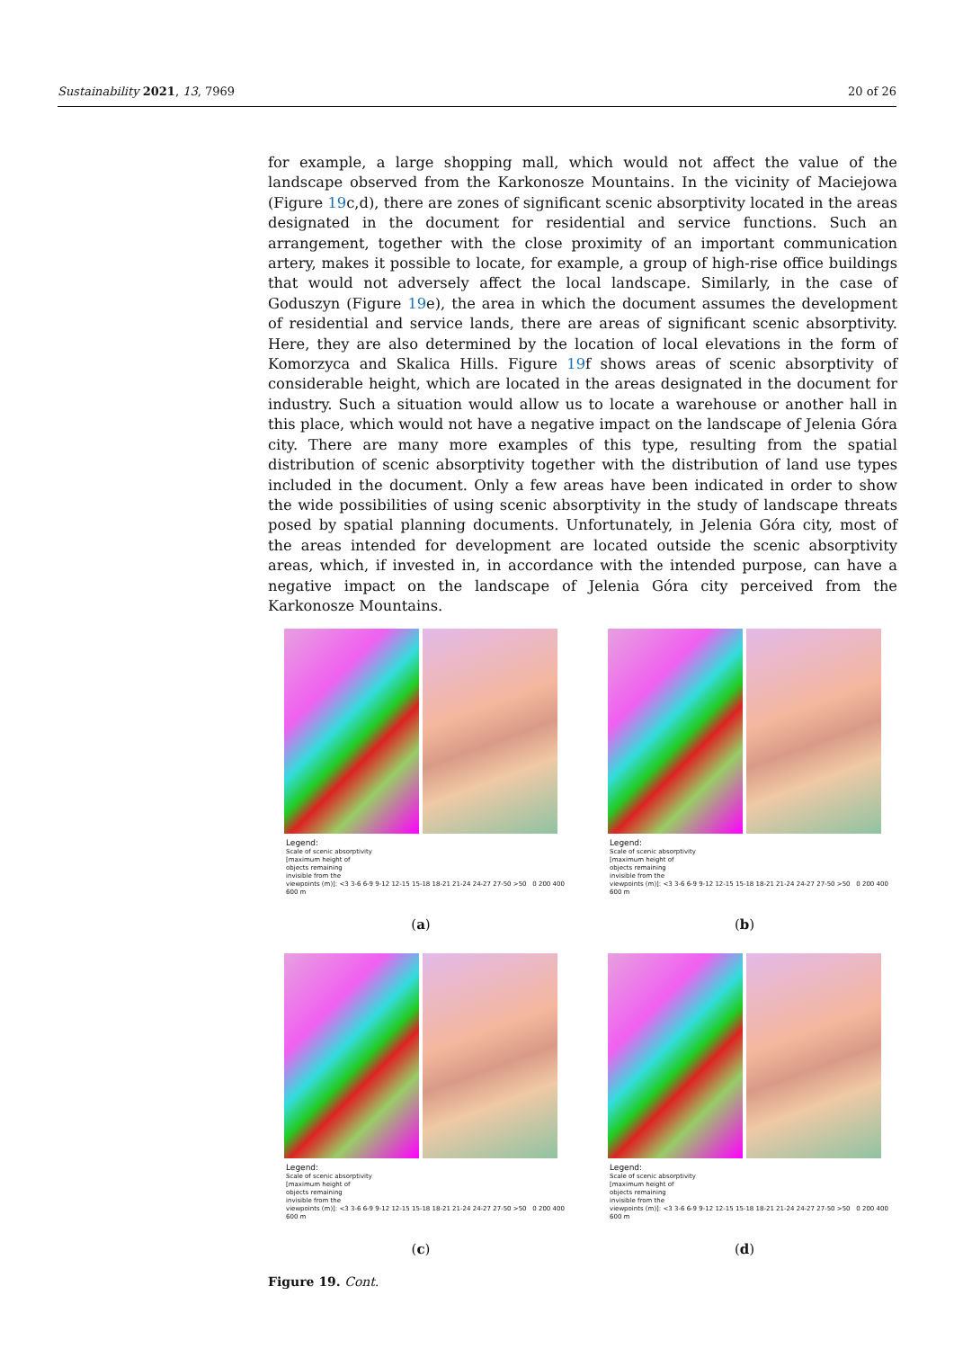Sustainability 2021, 13, 7969 20 of 26
for example, a large shopping mall, which would not affect the value of the landscape observed from the Karkonosze Mountains. In the vicinity of Maciejowa (Figure 19c,d), there are zones of significant scenic absorptivity located in the areas designated in the document for residential and service functions. Such an arrangement, together with the close proximity of an important communication artery, makes it possible to locate, for example, a group of high-rise office buildings that would not adversely affect the local landscape. Similarly, in the case of Goduszyn (Figure 19e), the area in which the document assumes the development of residential and service lands, there are areas of significant scenic absorptivity. Here, they are also determined by the location of local elevations in the form of Komorzyca and Skalica Hills. Figure 19f shows areas of scenic absorptivity of considerable height, which are located in the areas designated in the document for industry. Such a situation would allow us to locate a warehouse or another hall in this place, which would not have a negative impact on the landscape of Jelenia Góra city. There are many more examples of this type, resulting from the spatial distribution of scenic absorptivity together with the distribution of land use types included in the document. Only a few areas have been indicated in order to show the wide possibilities of using scenic absorptivity in the study of landscape threats posed by spatial planning documents. Unfortunately, in Jelenia Góra city, most of the areas intended for development are located outside the scenic absorptivity areas, which, if invested in, in accordance with the intended purpose, can have a negative impact on the landscape of Jelenia Góra city perceived from the Karkonosze Mountains.
Legend:
Scale of scenic absorptivity
[maximum height of
objects remaining
invisible from the
viewpoints (m)]: <3 3-6 6-9 9-12 12-15 15-18 18-21 21-24 24-27 27-50 >50 0 200 400 600 m
(a)
Legend:
Scale of scenic absorptivity
[maximum height of
objects remaining
invisible from the
viewpoints (m)]: <3 3-6 6-9 9-12 12-15 15-18 18-21 21-24 24-27 27-50 >50 0 200 400 600 m
(b)
Legend:
Scale of scenic absorptivity
[maximum height of
objects remaining
invisible from the
viewpoints (m)]: <3 3-6 6-9 9-12 12-15 15-18 18-21 21-24 24-27 27-50 >50 0 200 400 600 m
(c)
Legend:
Scale of scenic absorptivity
[maximum height of
objects remaining
invisible from the
viewpoints (m)]: <3 3-6 6-9 9-12 12-15 15-18 18-21 21-24 24-27 27-50 >50 0 200 400 600 m
(d)
Figure 19. Cont.